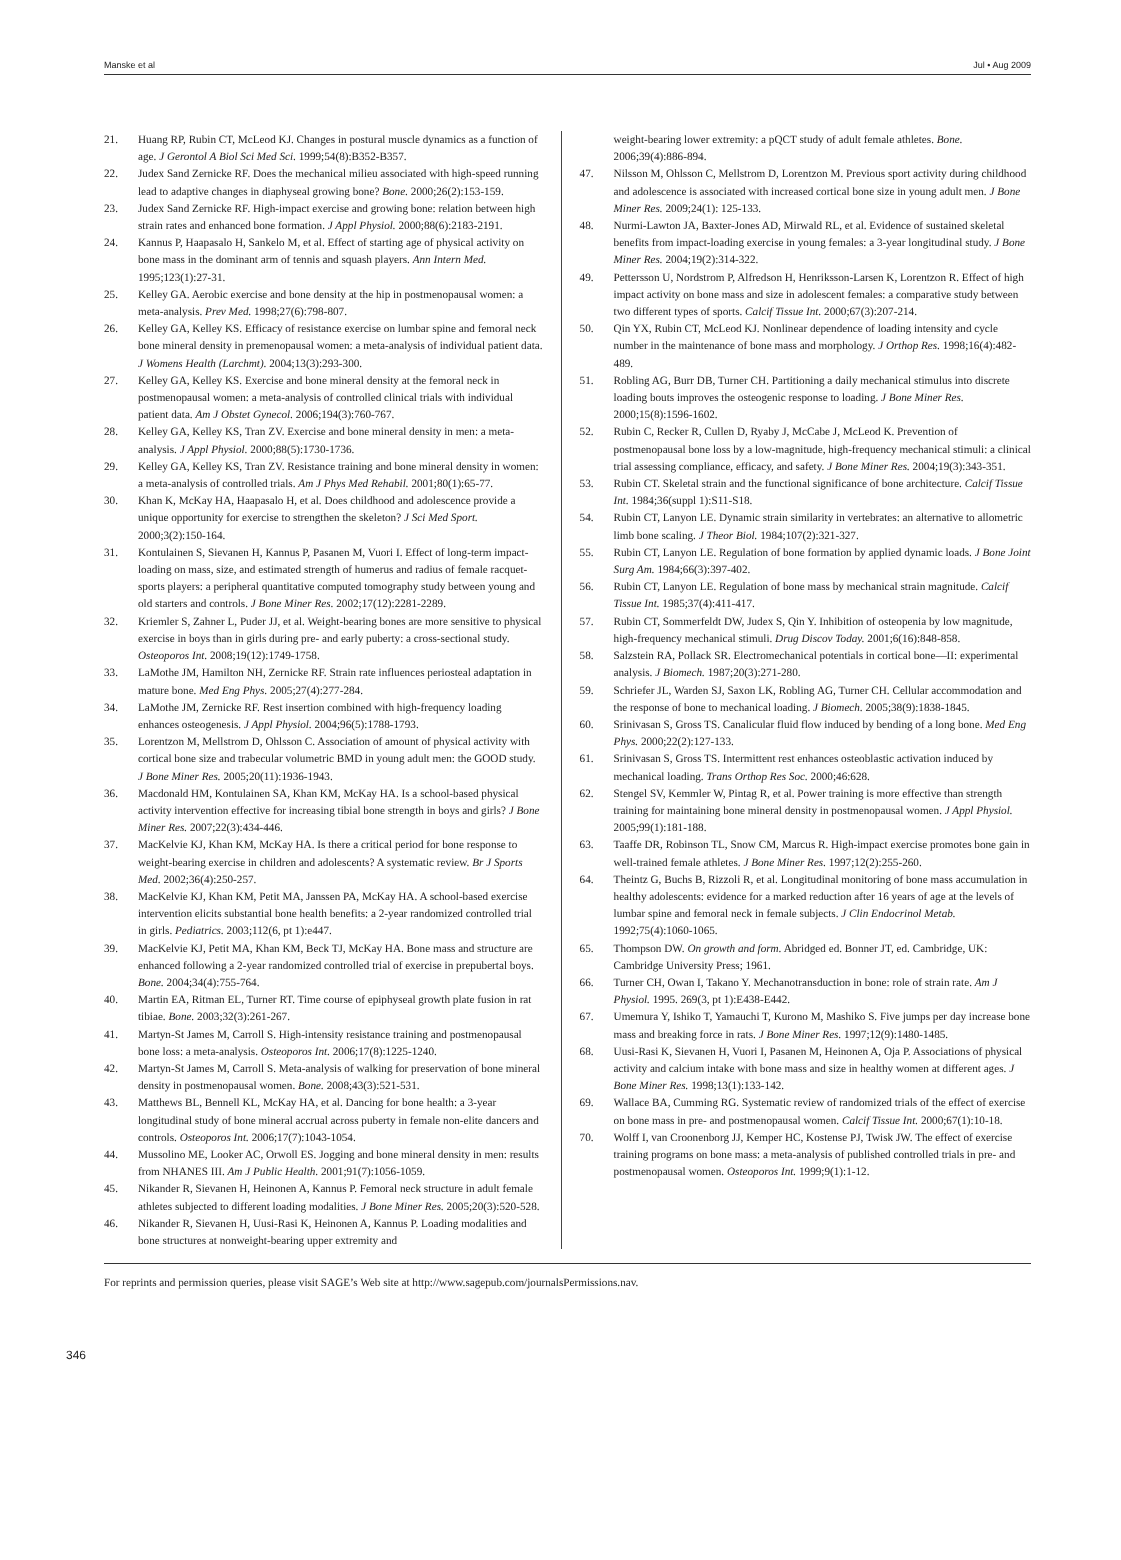Manske et al Jul • Aug 2009
21. Huang RP, Rubin CT, McLeod KJ. Changes in postural muscle dynamics as a function of age. J Gerontol A Biol Sci Med Sci. 1999;54(8):B352-B357.
22. Judex Sand Zernicke RF. Does the mechanical milieu associated with high-speed running lead to adaptive changes in diaphyseal growing bone? Bone. 2000;26(2):153-159.
23. Judex Sand Zernicke RF. High-impact exercise and growing bone: relation between high strain rates and enhanced bone formation. J Appl Physiol. 2000;88(6):2183-2191.
24. Kannus P, Haapasalo H, Sankelo M, et al. Effect of starting age of physical activity on bone mass in the dominant arm of tennis and squash players. Ann Intern Med. 1995;123(1):27-31.
25. Kelley GA. Aerobic exercise and bone density at the hip in postmenopausal women: a meta-analysis. Prev Med. 1998;27(6):798-807.
26. Kelley GA, Kelley KS. Efficacy of resistance exercise on lumbar spine and femoral neck bone mineral density in premenopausal women: a meta-analysis of individual patient data. J Womens Health (Larchmt). 2004;13(3):293-300.
27. Kelley GA, Kelley KS. Exercise and bone mineral density at the femoral neck in postmenopausal women: a meta-analysis of controlled clinical trials with individual patient data. Am J Obstet Gynecol. 2006;194(3):760-767.
28. Kelley GA, Kelley KS, Tran ZV. Exercise and bone mineral density in men: a meta-analysis. J Appl Physiol. 2000;88(5):1730-1736.
29. Kelley GA, Kelley KS, Tran ZV. Resistance training and bone mineral density in women: a meta-analysis of controlled trials. Am J Phys Med Rehabil. 2001;80(1):65-77.
30. Khan K, McKay HA, Haapasalo H, et al. Does childhood and adolescence provide a unique opportunity for exercise to strengthen the skeleton? J Sci Med Sport. 2000;3(2):150-164.
31. Kontulainen S, Sievanen H, Kannus P, Pasanen M, Vuori I. Effect of long-term impact-loading on mass, size, and estimated strength of humerus and radius of female racquet-sports players: a peripheral quantitative computed tomography study between young and old starters and controls. J Bone Miner Res. 2002;17(12):2281-2289.
32. Kriemler S, Zahner L, Puder JJ, et al. Weight-bearing bones are more sensitive to physical exercise in boys than in girls during pre- and early puberty: a cross-sectional study. Osteoporos Int. 2008;19(12):1749-1758.
33. LaMothe JM, Hamilton NH, Zernicke RF. Strain rate influences periosteal adaptation in mature bone. Med Eng Phys. 2005;27(4):277-284.
34. LaMothe JM, Zernicke RF. Rest insertion combined with high-frequency loading enhances osteogenesis. J Appl Physiol. 2004;96(5):1788-1793.
35. Lorentzon M, Mellstrom D, Ohlsson C. Association of amount of physical activity with cortical bone size and trabecular volumetric BMD in young adult men: the GOOD study. J Bone Miner Res. 2005;20(11):1936-1943.
36. Macdonald HM, Kontulainen SA, Khan KM, McKay HA. Is a school-based physical activity intervention effective for increasing tibial bone strength in boys and girls? J Bone Miner Res. 2007;22(3):434-446.
37. MacKelvie KJ, Khan KM, McKay HA. Is there a critical period for bone response to weight-bearing exercise in children and adolescents? A systematic review. Br J Sports Med. 2002;36(4):250-257.
38. MacKelvie KJ, Khan KM, Petit MA, Janssen PA, McKay HA. A school-based exercise intervention elicits substantial bone health benefits: a 2-year randomized controlled trial in girls. Pediatrics. 2003;112(6, pt 1):e447.
39. MacKelvie KJ, Petit MA, Khan KM, Beck TJ, McKay HA. Bone mass and structure are enhanced following a 2-year randomized controlled trial of exercise in prepubertal boys. Bone. 2004;34(4):755-764.
40. Martin EA, Ritman EL, Turner RT. Time course of epiphyseal growth plate fusion in rat tibiae. Bone. 2003;32(3):261-267.
41. Martyn-St James M, Carroll S. High-intensity resistance training and postmenopausal bone loss: a meta-analysis. Osteoporos Int. 2006;17(8):1225-1240.
42. Martyn-St James M, Carroll S. Meta-analysis of walking for preservation of bone mineral density in postmenopausal women. Bone. 2008;43(3):521-531.
43. Matthews BL, Bennell KL, McKay HA, et al. Dancing for bone health: a 3-year longitudinal study of bone mineral accrual across puberty in female non-elite dancers and controls. Osteoporos Int. 2006;17(7):1043-1054.
44. Mussolino ME, Looker AC, Orwoll ES. Jogging and bone mineral density in men: results from NHANES III. Am J Public Health. 2001;91(7):1056-1059.
45. Nikander R, Sievanen H, Heinonen A, Kannus P. Femoral neck structure in adult female athletes subjected to different loading modalities. J Bone Miner Res. 2005;20(3):520-528.
46. Nikander R, Sievanen H, Uusi-Rasi K, Heinonen A, Kannus P. Loading modalities and bone structures at nonweight-bearing upper extremity and
weight-bearing lower extremity: a pQCT study of adult female athletes. Bone. 2006;39(4):886-894.
47. Nilsson M, Ohlsson C, Mellstrom D, Lorentzon M. Previous sport activity during childhood and adolescence is associated with increased cortical bone size in young adult men. J Bone Miner Res. 2009;24(1): 125-133.
48. Nurmi-Lawton JA, Baxter-Jones AD, Mirwald RL, et al. Evidence of sustained skeletal benefits from impact-loading exercise in young females: a 3-year longitudinal study. J Bone Miner Res. 2004;19(2):314-322.
49. Pettersson U, Nordstrom P, Alfredson H, Henriksson-Larsen K, Lorentzon R. Effect of high impact activity on bone mass and size in adolescent females: a comparative study between two different types of sports. Calcif Tissue Int. 2000;67(3):207-214.
50. Qin YX, Rubin CT, McLeod KJ. Nonlinear dependence of loading intensity and cycle number in the maintenance of bone mass and morphology. J Orthop Res. 1998;16(4):482-489.
51. Robling AG, Burr DB, Turner CH. Partitioning a daily mechanical stimulus into discrete loading bouts improves the osteogenic response to loading. J Bone Miner Res. 2000;15(8):1596-1602.
52. Rubin C, Recker R, Cullen D, Ryaby J, McCabe J, McLeod K. Prevention of postmenopausal bone loss by a low-magnitude, high-frequency mechanical stimuli: a clinical trial assessing compliance, efficacy, and safety. J Bone Miner Res. 2004;19(3):343-351.
53. Rubin CT. Skeletal strain and the functional significance of bone architecture. Calcif Tissue Int. 1984;36(suppl 1):S11-S18.
54. Rubin CT, Lanyon LE. Dynamic strain similarity in vertebrates: an alternative to allometric limb bone scaling. J Theor Biol. 1984;107(2):321-327.
55. Rubin CT, Lanyon LE. Regulation of bone formation by applied dynamic loads. J Bone Joint Surg Am. 1984;66(3):397-402.
56. Rubin CT, Lanyon LE. Regulation of bone mass by mechanical strain magnitude. Calcif Tissue Int. 1985;37(4):411-417.
57. Rubin CT, Sommerfeldt DW, Judex S, Qin Y. Inhibition of osteopenia by low magnitude, high-frequency mechanical stimuli. Drug Discov Today. 2001;6(16):848-858.
58. Salzstein RA, Pollack SR. Electromechanical potentials in cortical bone—II: experimental analysis. J Biomech. 1987;20(3):271-280.
59. Schriefer JL, Warden SJ, Saxon LK, Robling AG, Turner CH. Cellular accommodation and the response of bone to mechanical loading. J Biomech. 2005;38(9):1838-1845.
60. Srinivasan S, Gross TS. Canalicular fluid flow induced by bending of a long bone. Med Eng Phys. 2000;22(2):127-133.
61. Srinivasan S, Gross TS. Intermittent rest enhances osteoblastic activation induced by mechanical loading. Trans Orthop Res Soc. 2000;46:628.
62. Stengel SV, Kemmler W, Pintag R, et al. Power training is more effective than strength training for maintaining bone mineral density in postmenopausal women. J Appl Physiol. 2005;99(1):181-188.
63. Taaffe DR, Robinson TL, Snow CM, Marcus R. High-impact exercise promotes bone gain in well-trained female athletes. J Bone Miner Res. 1997;12(2):255-260.
64. Theintz G, Buchs B, Rizzoli R, et al. Longitudinal monitoring of bone mass accumulation in healthy adolescents: evidence for a marked reduction after 16 years of age at the levels of lumbar spine and femoral neck in female subjects. J Clin Endocrinol Metab. 1992;75(4):1060-1065.
65. Thompson DW. On growth and form. Abridged ed. Bonner JT, ed. Cambridge, UK: Cambridge University Press; 1961.
66. Turner CH, Owan I, Takano Y. Mechanotransduction in bone: role of strain rate. Am J Physiol. 1995. 269(3, pt 1):E438-E442.
67. Umemura Y, Ishiko T, Yamauchi T, Kurono M, Mashiko S. Five jumps per day increase bone mass and breaking force in rats. J Bone Miner Res. 1997;12(9):1480-1485.
68. Uusi-Rasi K, Sievanen H, Vuori I, Pasanen M, Heinonen A, Oja P. Associations of physical activity and calcium intake with bone mass and size in healthy women at different ages. J Bone Miner Res. 1998;13(1):133-142.
69. Wallace BA, Cumming RG. Systematic review of randomized trials of the effect of exercise on bone mass in pre- and postmenopausal women. Calcif Tissue Int. 2000;67(1):10-18.
70. Wolff I, van Croonenborg JJ, Kemper HC, Kostense PJ, Twisk JW. The effect of exercise training programs on bone mass: a meta-analysis of published controlled trials in pre- and postmenopausal women. Osteoporos Int. 1999;9(1):1-12.
For reprints and permission queries, please visit SAGE’s Web site at http://www.sagepub.com/journalsPermissions.nav.
346